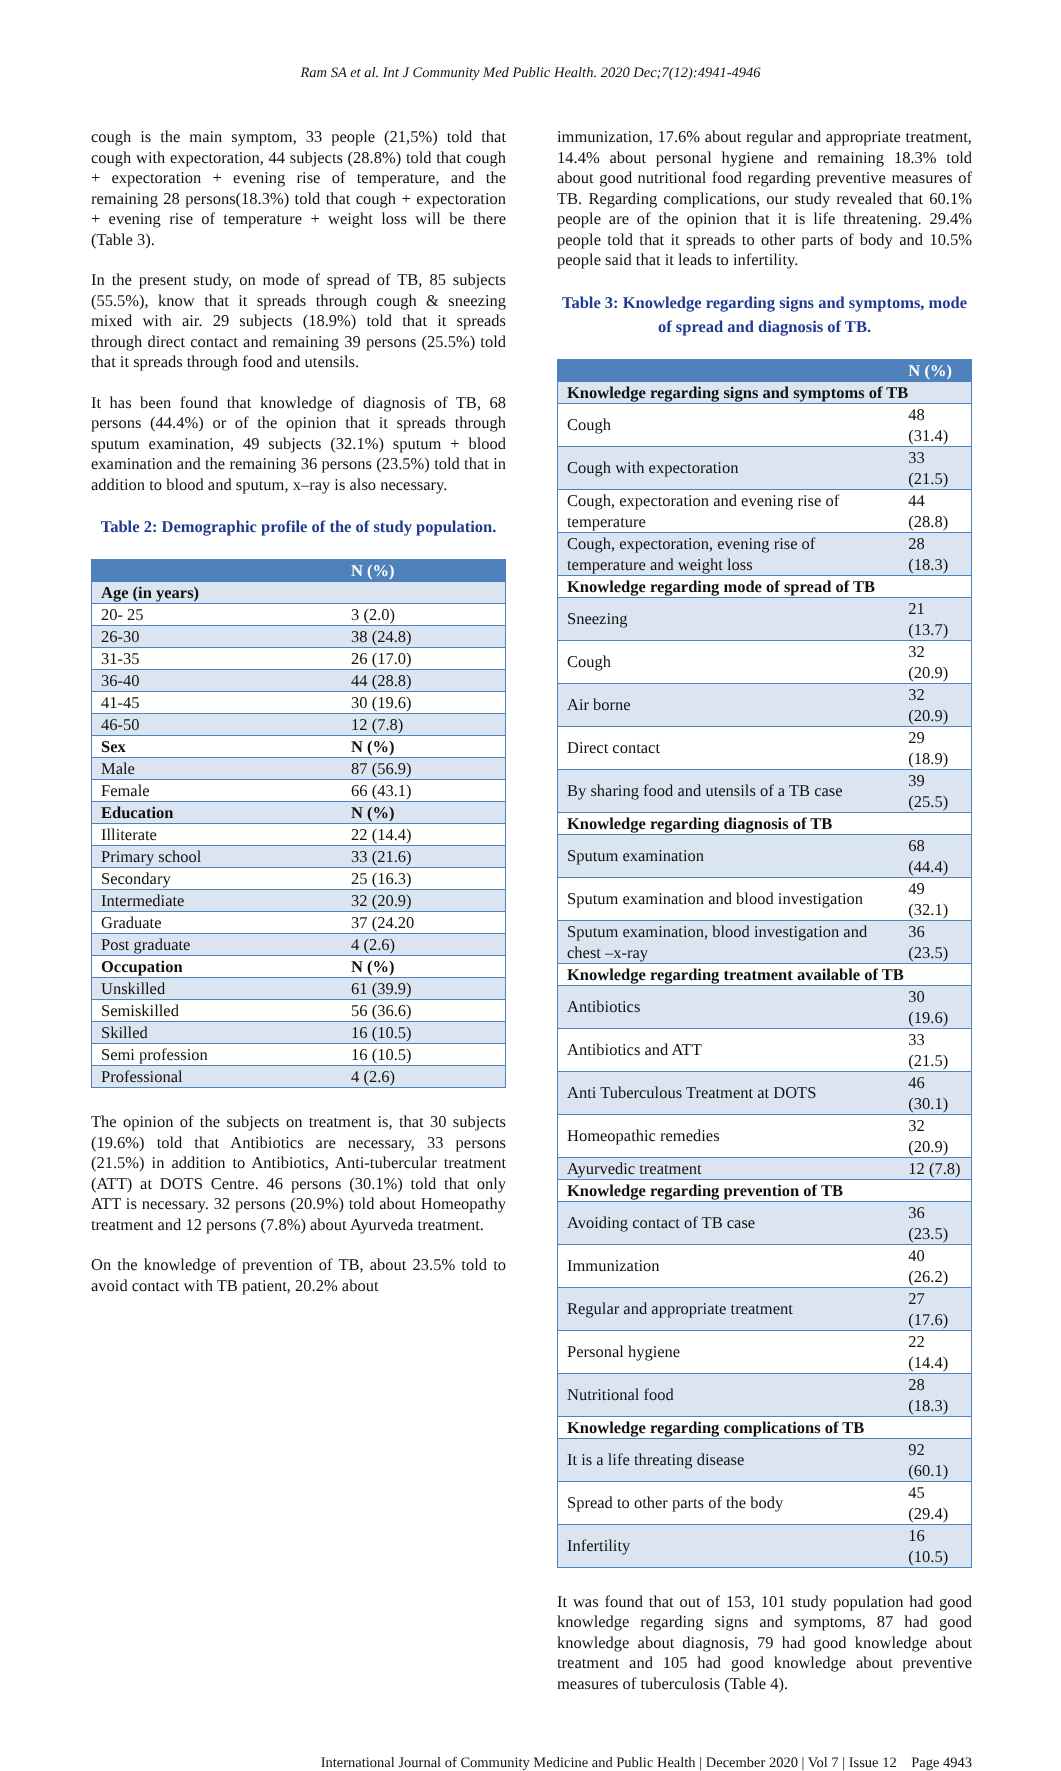Ram SA et al. Int J Community Med Public Health. 2020 Dec;7(12):4941-4946
cough is the main symptom, 33 people (21,5%) told that cough with expectoration, 44 subjects (28.8%) told that cough + expectoration + evening rise of temperature, and the remaining 28 persons(18.3%) told that cough + expectoration + evening rise of temperature + weight loss will be there (Table 3).
In the present study, on mode of spread of TB, 85 subjects (55.5%), know that it spreads through cough & sneezing mixed with air. 29 subjects (18.9%) told that it spreads through direct contact and remaining 39 persons (25.5%) told that it spreads through food and utensils.
It has been found that knowledge of diagnosis of TB, 68 persons (44.4%) or of the opinion that it spreads through sputum examination, 49 subjects (32.1%) sputum + blood examination and the remaining 36 persons (23.5%) told that in addition to blood and sputum, x–ray is also necessary.
Table 2: Demographic profile of the of study population.
| | N (%) |
| --- | --- |
| Age (in years) | |
| 20- 25 | 3 (2.0) |
| 26-30 | 38 (24.8) |
| 31-35 | 26 (17.0) |
| 36-40 | 44 (28.8) |
| 41-45 | 30 (19.6) |
| 46-50 | 12 (7.8) |
| Sex | N (%) |
| Male | 87 (56.9) |
| Female | 66 (43.1) |
| Education | N (%) |
| Illiterate | 22 (14.4) |
| Primary school | 33 (21.6) |
| Secondary | 25 (16.3) |
| Intermediate | 32 (20.9) |
| Graduate | 37 (24.20 |
| Post graduate | 4 (2.6) |
| Occupation | N (%) |
| Unskilled | 61 (39.9) |
| Semiskilled | 56 (36.6) |
| Skilled | 16 (10.5) |
| Semi profession | 16 (10.5) |
| Professional | 4 (2.6) |
The opinion of the subjects on treatment is, that 30 subjects (19.6%) told that Antibiotics are necessary, 33 persons (21.5%) in addition to Antibiotics, Anti-tubercular treatment (ATT) at DOTS Centre. 46 persons (30.1%) told that only ATT is necessary. 32 persons (20.9%) told about Homeopathy treatment and 12 persons (7.8%) about Ayurveda treatment.
On the knowledge of prevention of TB, about 23.5% told to avoid contact with TB patient, 20.2% about
immunization, 17.6% about regular and appropriate treatment, 14.4% about personal hygiene and remaining 18.3% told about good nutritional food regarding preventive measures of TB. Regarding complications, our study revealed that 60.1% people are of the opinion that it is life threatening. 29.4% people told that it spreads to other parts of body and 10.5% people said that it leads to infertility.
Table 3: Knowledge regarding signs and symptoms, mode of spread and diagnosis of TB.
| | N (%) |
| --- | --- |
| Knowledge regarding signs and symptoms of TB | |
| Cough | 48 (31.4) |
| Cough with expectoration | 33 (21.5) |
| Cough, expectoration and evening rise of temperature | 44 (28.8) |
| Cough, expectoration, evening rise of temperature and weight loss | 28 (18.3) |
| Knowledge regarding mode of spread of TB | |
| Sneezing | 21 (13.7) |
| Cough | 32 (20.9) |
| Air borne | 32 (20.9) |
| Direct contact | 29 (18.9) |
| By sharing food and utensils of a TB case | 39 (25.5) |
| Knowledge regarding diagnosis of TB | |
| Sputum examination | 68 (44.4) |
| Sputum examination and blood investigation | 49 (32.1) |
| Sputum examination, blood investigation and chest –x-ray | 36 (23.5) |
| Knowledge regarding treatment available of TB | |
| Antibiotics | 30 (19.6) |
| Antibiotics and ATT | 33 (21.5) |
| Anti Tuberculous Treatment at DOTS | 46 (30.1) |
| Homeopathic remedies | 32 (20.9) |
| Ayurvedic treatment | 12 (7.8) |
| Knowledge regarding prevention of TB | |
| Avoiding contact of TB case | 36 (23.5) |
| Immunization | 40 (26.2) |
| Regular and appropriate treatment | 27 (17.6) |
| Personal hygiene | 22 (14.4) |
| Nutritional food | 28 (18.3) |
| Knowledge regarding complications of TB | |
| It is a life threating disease | 92 (60.1) |
| Spread to other parts of the body | 45 (29.4) |
| Infertility | 16 (10.5) |
It was found that out of 153, 101 study population had good knowledge regarding signs and symptoms, 87 had good knowledge about diagnosis, 79 had good knowledge about treatment and 105 had good knowledge about preventive measures of tuberculosis (Table 4).
International Journal of Community Medicine and Public Health | December 2020 | Vol 7 | Issue 12 Page 4943